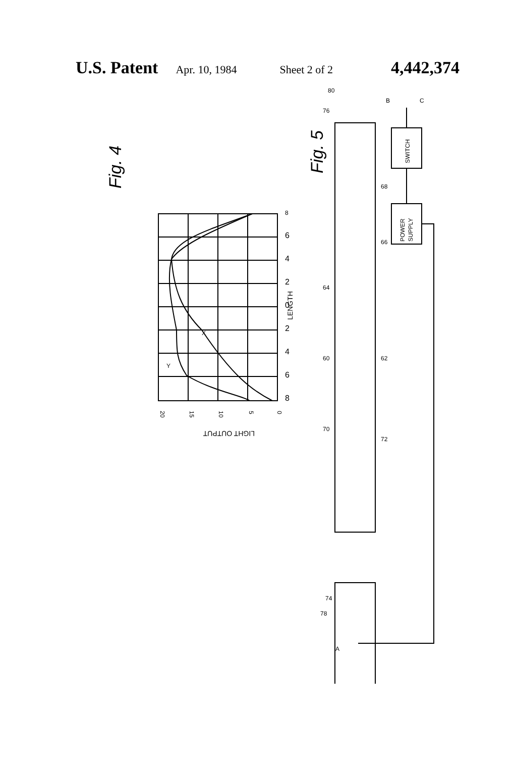U.S. Patent Apr. 10, 1984 Sheet 2 of 2 4,442,374
Fig. 4
Fig. 5
LENGTH
LIGHT OUTPUT
20
15
10
5
0
8
6
4
2
0
2
4
6
8
X
Y
SWITCH
POWER
SUPPLY
B
C
A
80
76
68
66
64
60
62
70
72
74
78